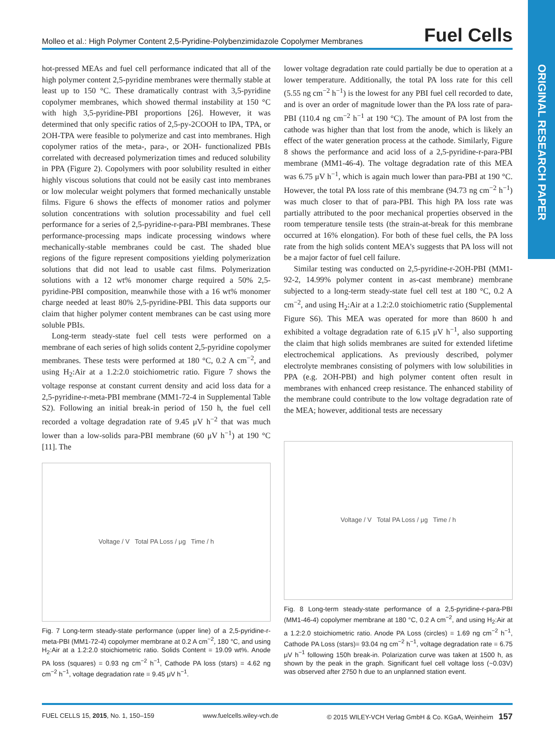Molleo et al.: High Polymer Content 2,5-Pyridine-Polybenzimidazole Copolymer Membranes Fuel Cells
ORIGINAL RESEARCH PAPER
hot-pressed MEAs and fuel cell performance indicated that all of the high polymer content 2,5-pyridine membranes were thermally stable at least up to 150 °C. These dramatically contrast with 3,5-pyridine copolymer membranes, which showed thermal instability at 150 °C with high 3,5-pyridine-PBI proportions [26]. However, it was determined that only specific ratios of 2,5-py-2COOH to IPA, TPA, or 2OH-TPA were feasible to polymerize and cast into membranes. High copolymer ratios of the meta-, para-, or 2OH- functionalized PBIs correlated with decreased polymerization times and reduced solubility in PPA (Figure 2). Copolymers with poor solubility resulted in either highly viscous solutions that could not be easily cast into membranes or low molecular weight polymers that formed mechanically unstable films. Figure 6 shows the effects of monomer ratios and polymer solution concentrations with solution processability and fuel cell performance for a series of 2,5-pyridine-r-para-PBI membranes. These performance-processing maps indicate processing windows where mechanically-stable membranes could be cast. The shaded blue regions of the figure represent compositions yielding polymerization solutions that did not lead to usable cast films. Polymerization solutions with a 12 wt% monomer charge required a 50% 2,5-pyridine-PBI composition, meanwhile those with a 16 wt% monomer charge needed at least 80% 2,5-pyridine-PBI. This data supports our claim that higher polymer content membranes can be cast using more soluble PBIs.
Long-term steady-state fuel cell tests were performed on a membrane of each series of high solids content 2,5-pyridine copolymer membranes. These tests were performed at 180 °C, 0.2 A cm<sup>−2</sup>, and using H<sub>2</sub>:Air at a 1.2:2.0 stoichiometric ratio. Figure 7 shows the voltage response at constant current density and acid loss data for a 2,5-pyridine-r-meta-PBI membrane (MM1-72-4 in Supplemental Table S2). Following an initial break-in period of 150 h, the fuel cell recorded a voltage degradation rate of 9.45 μV h<sup>−2</sup> that was much lower than a low-solids para-PBI membrane (60 μV h<sup>−1</sup>) at 190 °C [11]. The
Voltage / V Total PA Loss / μg Time / h
Fig. 7 Long-term steady-state performance (upper line) of a 2,5-pyridine-r-meta-PBI (MM1-72-4) copolymer membrane at 0.2 A cm<sup>−2</sup>, 180 °C, and using H<sub>2</sub>:Air at a 1.2:2.0 stoichiometric ratio. Solids Content = 19.09 wt%. Anode PA loss (squares) = 0.93 ng cm<sup>−2</sup> h<sup>−1</sup>, Cathode PA loss (stars) = 4.62 ng cm<sup>−2</sup> h<sup>−1</sup>, voltage degradation rate = 9.45 μV h<sup>−1</sup>.
lower voltage degradation rate could partially be due to operation at a lower temperature. Additionally, the total PA loss rate for this cell (5.55 ng cm<sup>−2</sup> h<sup>−1</sup>) is the lowest for any PBI fuel cell recorded to date, and is over an order of magnitude lower than the PA loss rate of para-PBI (110.4 ng cm<sup>−2</sup> h<sup>−1</sup> at 190 °C). The amount of PA lost from the cathode was higher than that lost from the anode, which is likely an effect of the water generation process at the cathode. Similarly, Figure 8 shows the performance and acid loss of a 2,5-pyridine-r-para-PBI membrane (MM1-46-4). The voltage degradation rate of this MEA was 6.75 μV h<sup>−1</sup>, which is again much lower than para-PBI at 190 °C. However, the total PA loss rate of this membrane (94.73 ng cm<sup>−2</sup> h<sup>−1</sup>) was much closer to that of para-PBI. This high PA loss rate was partially attributed to the poor mechanical properties observed in the room temperature tensile tests (the strain-at-break for this membrane occurred at 16% elongation). For both of these fuel cells, the PA loss rate from the high solids content MEA's suggests that PA loss will not be a major factor of fuel cell failure.
Similar testing was conducted on 2,5-pyridine-r-2OH-PBI (MM1-92-2, 14.99% polymer content in as-cast membrane) membrane subjected to a long-term steady-state fuel cell test at 180 °C, 0.2 A cm<sup>−2</sup>, and using H<sub>2</sub>:Air at a 1.2:2.0 stoichiometric ratio (Supplemental Figure S6). This MEA was operated for more than 8600 h and exhibited a voltage degradation rate of 6.15 μV h<sup>−1</sup>, also supporting the claim that high solids membranes are suited for extended lifetime electrochemical applications. As previously described, polymer electrolyte membranes consisting of polymers with low solubilities in PPA (e.g. 2OH-PBI) and high polymer content often result in membranes with enhanced creep resistance. The enhanced stability of the membrane could contribute to the low voltage degradation rate of the MEA; however, additional tests are necessary
Voltage / V Total PA Loss / μg Time / h
Fig. 8 Long-term steady-state performance of a 2,5-pyridine-r-para-PBI (MM1-46-4) copolymer membrane at 180 °C, 0.2 A cm<sup>−2</sup>, and using H<sub>2</sub>:Air at a 1.2:2.0 stoichiometric ratio. Anode PA Loss (circles) = 1.69 ng cm<sup>−2</sup> h<sup>−1</sup>, Cathode PA Loss (stars)= 93.04 ng cm<sup>−2</sup> h<sup>−1</sup>, voltage degradation rate = 6.75 μV h<sup>−1</sup> following 150h break-in. Polarization curve was taken at 1500 h, as shown by the peak in the graph. Significant fuel cell voltage loss (~0.03V) was observed after 2750 h due to an unplanned station event.
FUEL CELLS 15, 2015, No. 1, 150–159 www.fuelcells.wiley-vch.de © 2015 WILEY-VCH Verlag GmbH & Co. KGaA, Weinheim 157